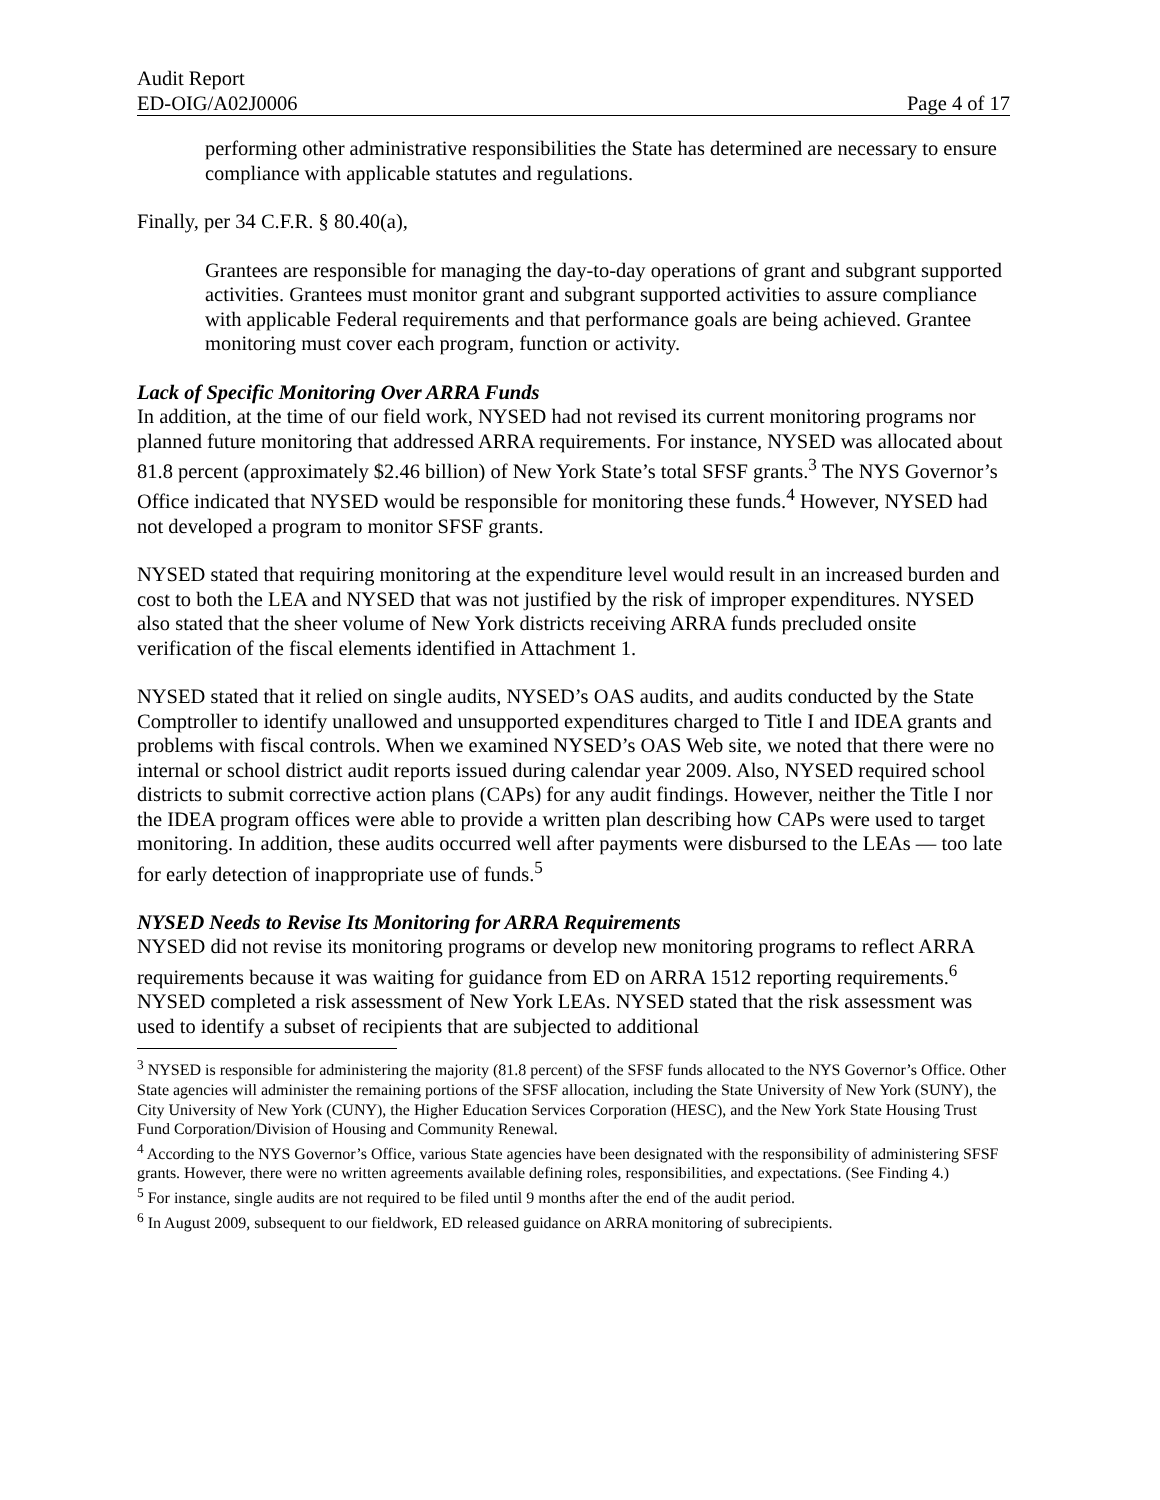Audit Report
ED-OIG/A02J0006 Page 4 of 17
performing other administrative responsibilities the State has determined are necessary to ensure compliance with applicable statutes and regulations.
Finally, per 34 C.F.R. § 80.40(a),
Grantees are responsible for managing the day-to-day operations of grant and subgrant supported activities. Grantees must monitor grant and subgrant supported activities to assure compliance with applicable Federal requirements and that performance goals are being achieved. Grantee monitoring must cover each program, function or activity.
Lack of Specific Monitoring Over ARRA Funds
In addition, at the time of our field work, NYSED had not revised its current monitoring programs nor planned future monitoring that addressed ARRA requirements. For instance, NYSED was allocated about 81.8 percent (approximately $2.46 billion) of New York State’s total SFSF grants.<sup>3</sup> The NYS Governor’s Office indicated that NYSED would be responsible for monitoring these funds.<sup>4</sup> However, NYSED had not developed a program to monitor SFSF grants.
NYSED stated that requiring monitoring at the expenditure level would result in an increased burden and cost to both the LEA and NYSED that was not justified by the risk of improper expenditures. NYSED also stated that the sheer volume of New York districts receiving ARRA funds precluded onsite verification of the fiscal elements identified in Attachment 1.
NYSED stated that it relied on single audits, NYSED’s OAS audits, and audits conducted by the State Comptroller to identify unallowed and unsupported expenditures charged to Title I and IDEA grants and problems with fiscal controls. When we examined NYSED’s OAS Web site, we noted that there were no internal or school district audit reports issued during calendar year 2009. Also, NYSED required school districts to submit corrective action plans (CAPs) for any audit findings. However, neither the Title I nor the IDEA program offices were able to provide a written plan describing how CAPs were used to target monitoring. In addition, these audits occurred well after payments were disbursed to the LEAs — too late for early detection of inappropriate use of funds.<sup>5</sup>
NYSED Needs to Revise Its Monitoring for ARRA Requirements
NYSED did not revise its monitoring programs or develop new monitoring programs to reflect ARRA requirements because it was waiting for guidance from ED on ARRA 1512 reporting requirements.<sup>6</sup> NYSED completed a risk assessment of New York LEAs. NYSED stated that the risk assessment was used to identify a subset of recipients that are subjected to additional
<sup>3</sup> NYSED is responsible for administering the majority (81.8 percent) of the SFSF funds allocated to the NYS Governor’s Office. Other State agencies will administer the remaining portions of the SFSF allocation, including the State University of New York (SUNY), the City University of New York (CUNY), the Higher Education Services Corporation (HESC), and the New York State Housing Trust Fund Corporation/Division of Housing and Community Renewal.
<sup>4</sup> According to the NYS Governor’s Office, various State agencies have been designated with the responsibility of administering SFSF grants. However, there were no written agreements available defining roles, responsibilities, and expectations. (See Finding 4.)
<sup>5</sup> For instance, single audits are not required to be filed until 9 months after the end of the audit period.
<sup>6</sup> In August 2009, subsequent to our fieldwork, ED released guidance on ARRA monitoring of subrecipients.